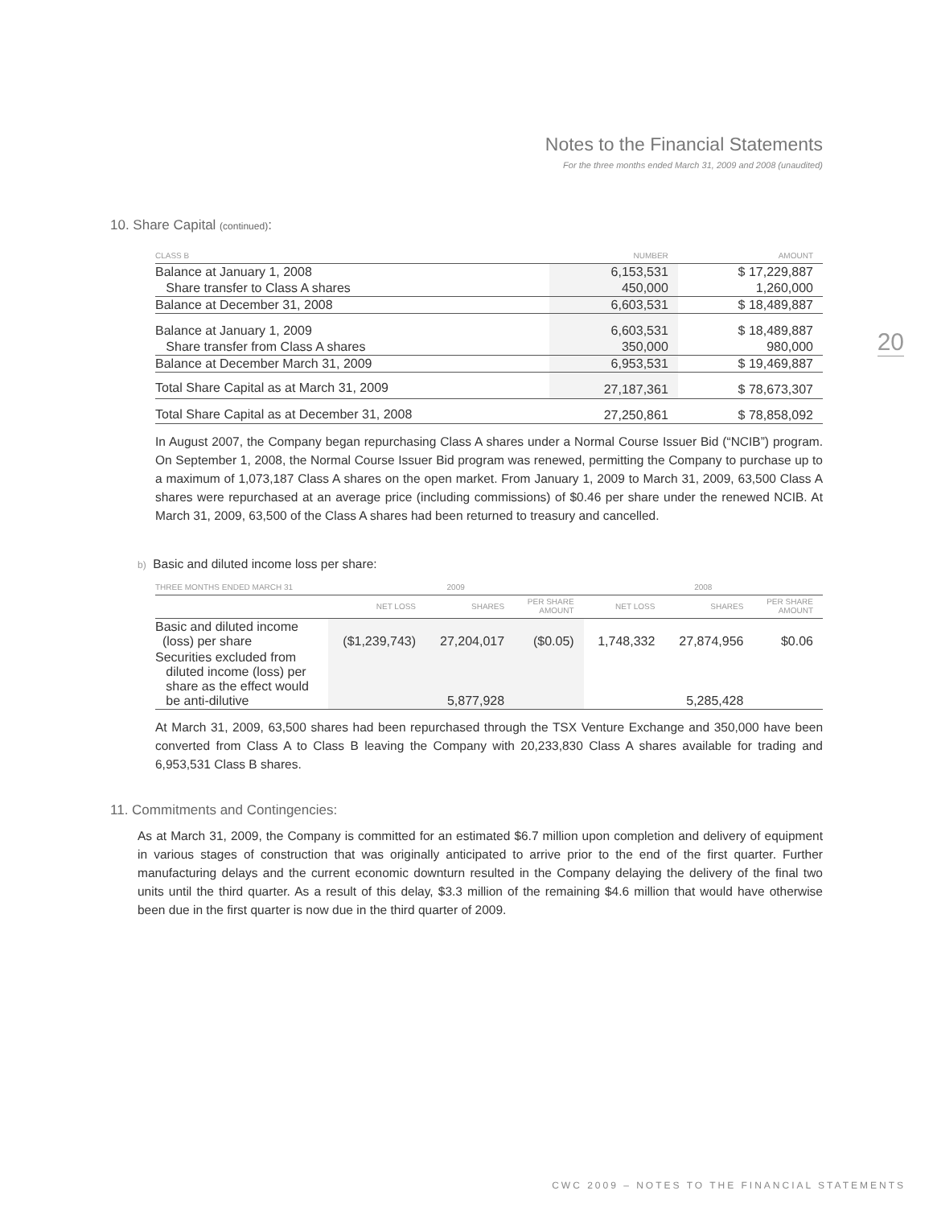Notes to the Financial Statements
For the three months ended March 31, 2009 and 2008 (unaudited)
20
10. Share Capital (continued):
| CLASS B | NUMBER | AMOUNT |
| --- | --- | --- |
| Balance at January 1, 2008 | 6,153,531 | $ 17,229,887 |
| Share transfer to Class A shares | 450,000 | 1,260,000 |
| Balance at December 31, 2008 | 6,603,531 | $ 18,489,887 |
| Balance at January 1, 2009 | 6,603,531 | $ 18,489,887 |
| Share transfer from Class A shares | 350,000 | 980,000 |
| Balance at December March 31, 2009 | 6,953,531 | $ 19,469,887 |
| Total Share Capital as at March 31, 2009 | 27,187,361 | $ 78,673,307 |
| Total Share Capital as at December 31, 2008 | 27,250,861 | $ 78,858,092 |
In August 2007, the Company began repurchasing Class A shares under a Normal Course Issuer Bid (“NCIB”) program. On September 1, 2008, the Normal Course Issuer Bid program was renewed, permitting the Company to purchase up to a maximum of 1,073,187 Class A shares on the open market. From January 1, 2009 to March 31, 2009, 63,500 Class A shares were repurchased at an average price (including commissions) of $0.46 per share under the renewed NCIB. At March 31, 2009, 63,500 of the Class A shares had been returned to treasury and cancelled.
b) Basic and diluted income loss per share:
| THREE MONTHS ENDED MARCH 31 | 2009 | | | 2008 | | |
| --- | --- | --- | --- | --- | --- | --- |
| | NET LOSS | SHARES | PER SHARE AMOUNT | NET LOSS | SHARES | PER SHARE AMOUNT |
| Basic and diluted income (loss) per share | ($1,239,743) | 27,204,017 | ($0.05) | 1,748,332 | 27,874,956 | $0.06 |
| Securities excluded from diluted income (loss) per share as the effect would be anti-dilutive | | 5,877,928 | | | 5,285,428 | |
At March 31, 2009, 63,500 shares had been repurchased through the TSX Venture Exchange and 350,000 have been converted from Class A to Class B leaving the Company with 20,233,830 Class A shares available for trading and 6,953,531 Class B shares.
11. Commitments and Contingencies:
As at March 31, 2009, the Company is committed for an estimated $6.7 million upon completion and delivery of equipment in various stages of construction that was originally anticipated to arrive prior to the end of the first quarter. Further manufacturing delays and the current economic downturn resulted in the Company delaying the delivery of the final two units until the third quarter. As a result of this delay, $3.3 million of the remaining $4.6 million that would have otherwise been due in the first quarter is now due in the third quarter of 2009.
CWC 2009 – NOTES TO THE FINANCIAL STATEMENTS